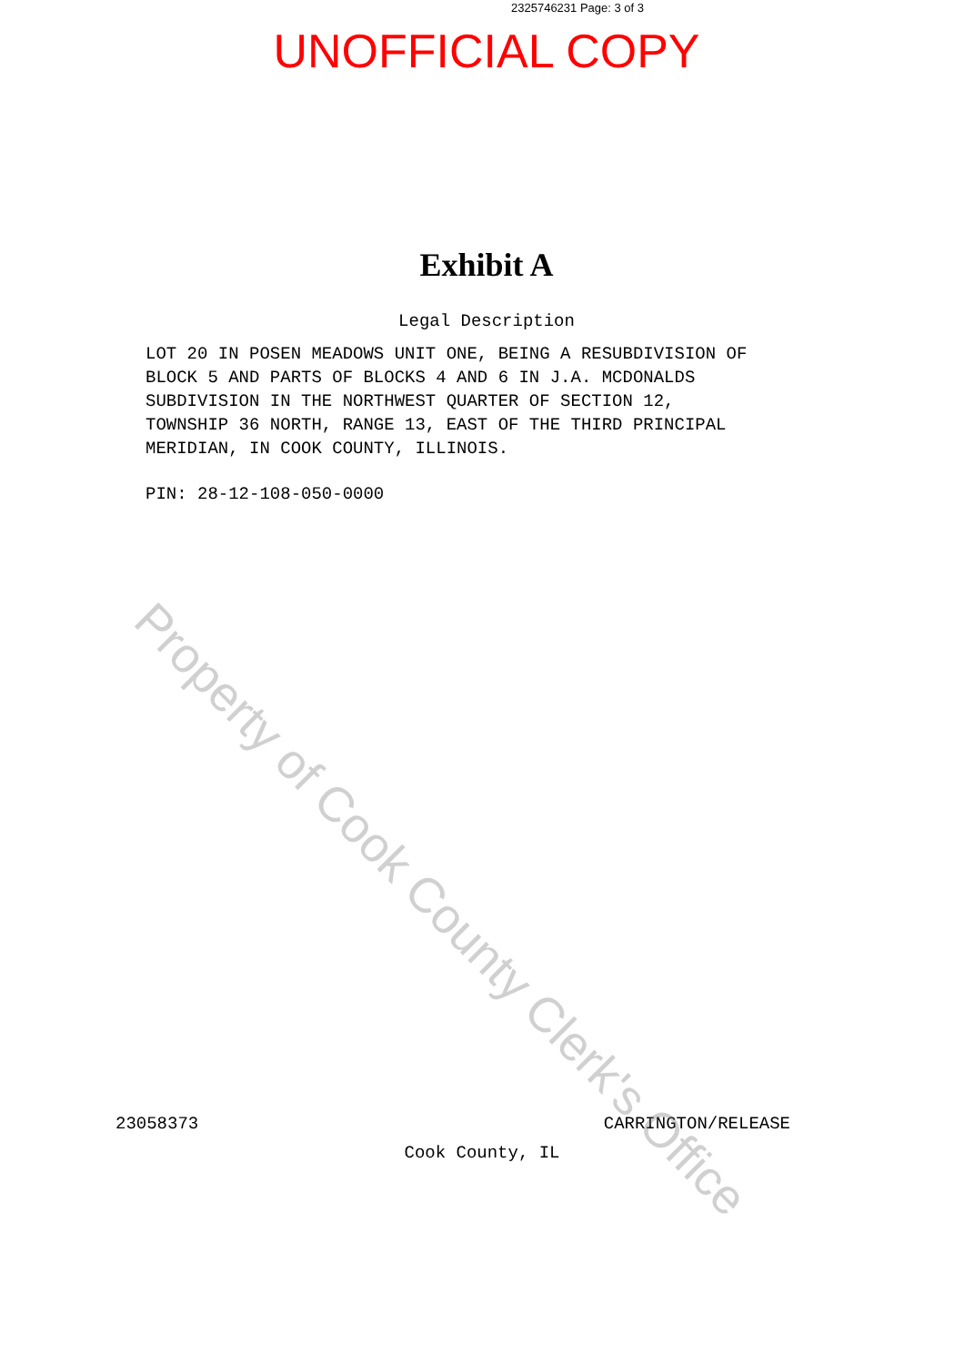2325746231 Page: 3 of 3
UNOFFICIAL COPY
Exhibit A
Legal Description
LOT 20 IN POSEN MEADOWS UNIT ONE, BEING A RESUBDIVISION OF BLOCK 5 AND PARTS OF BLOCKS 4 AND 6 IN J.A. MCDONALDS SUBDIVISION IN THE NORTHWEST QUARTER OF SECTION 12, TOWNSHIP 36 NORTH, RANGE 13, EAST OF THE THIRD PRINCIPAL MERIDIAN, IN COOK COUNTY, ILLINOIS.
PIN: 28-12-108-050-0000
23058373 CARRINGTON/RELEASE
Cook County, IL
Property of Cook County Clerk's Office